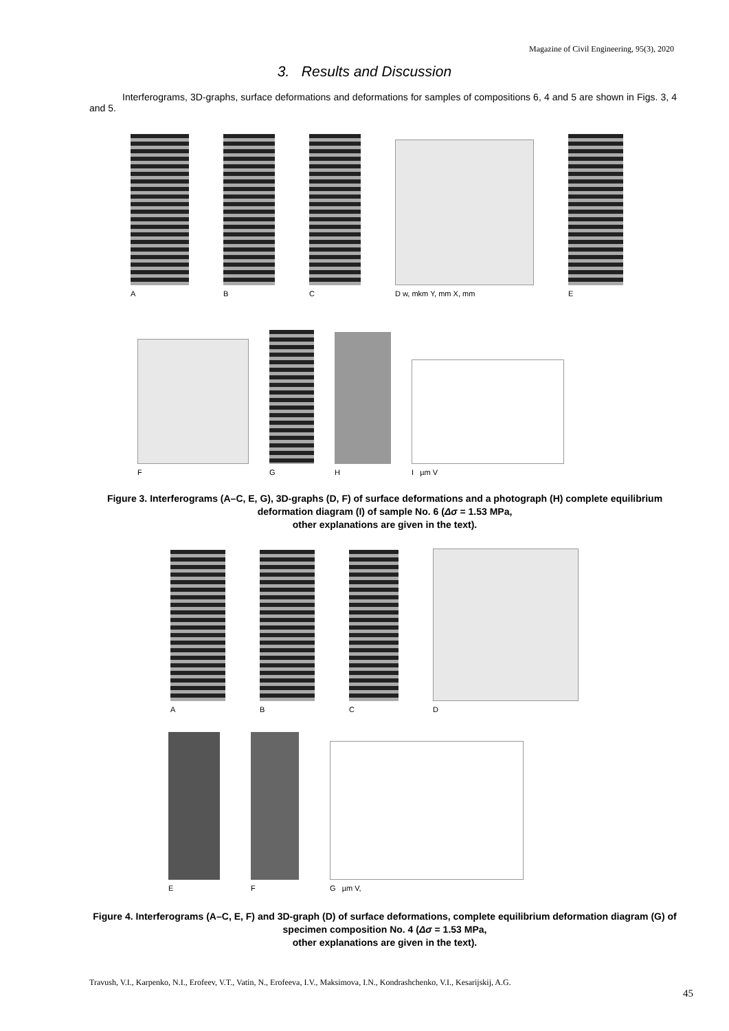Magazine of Civil Engineering, 95(3), 2020
3. Results and Discussion
Interferograms, 3D-graphs, surface deformations and deformations for samples of compositions 6, 4 and 5 are shown in Figs. 3, 4 and 5.
A
B
C
D w, mkm Y, mm X, mm
E
F
G
H
I µm V
Figure 3. Interferograms (A–C, E, G), 3D-graphs (D, F) of surface deformations and a photograph (H) complete equilibrium deformation diagram (I) of sample No. 6 (Δσ = 1.53 MPa,
other explanations are given in the text).
A
B
C
D
E
F
G µm V,
Figure 4. Interferograms (A–C, E, F) and 3D-graph (D) of surface deformations, complete equilibrium deformation diagram (G) of specimen composition No. 4 (Δσ = 1.53 MPa,
other explanations are given in the text).
Travush, V.I., Karpenko, N.I., Erofeev, V.T., Vatin, N., Erofeeva, I.V., Maksimova, I.N., Kondrashchenko, V.I., Kesarijskij, A.G.
45